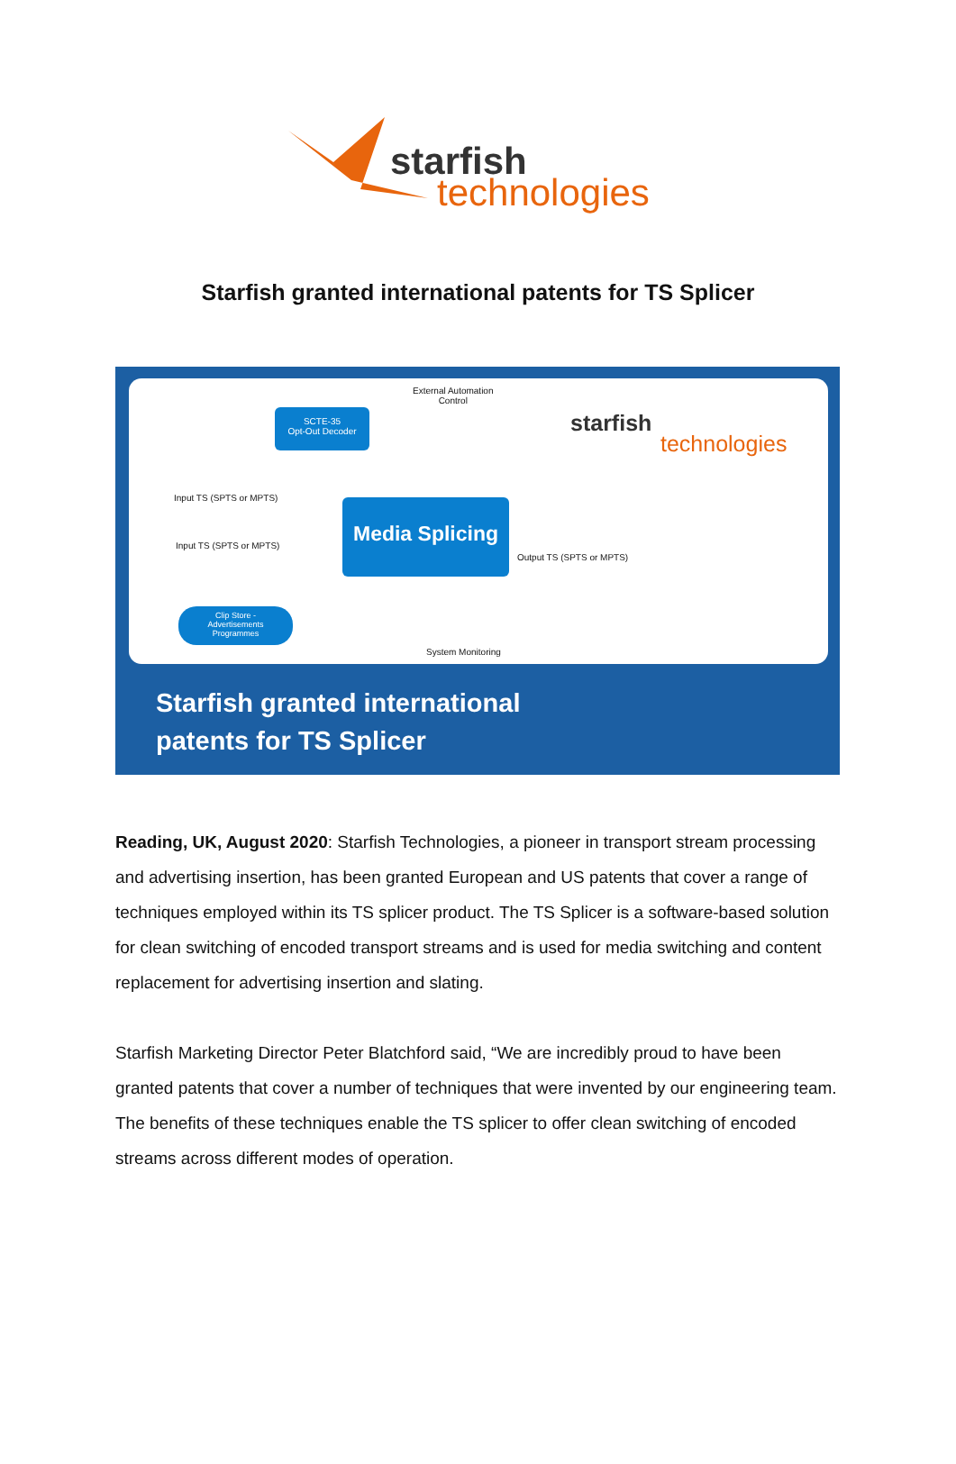starfish
technologies
Starfish granted international patents for TS Splicer
External Automation
Control
SCTE-35
Opt-Out Decoder
starfish
technologies
Input TS (SPTS or MPTS)
Input TS (SPTS or MPTS)
Media Splicing
Output TS (SPTS or MPTS)
Clip Store -
Advertisements
Programmes
System Monitoring
Starfish granted international
patents for TS Splicer
Reading, UK, August 2020: Starfish Technologies, a pioneer in transport stream processing and advertising insertion, has been granted European and US patents that cover a range of techniques employed within its TS splicer product. The TS Splicer is a software-based solution for clean switching of encoded transport streams and is used for media switching and content replacement for advertising insertion and slating.
Starfish Marketing Director Peter Blatchford said, “We are incredibly proud to have been granted patents that cover a number of techniques that were invented by our engineering team. The benefits of these techniques enable the TS splicer to offer clean switching of encoded streams across different modes of operation.